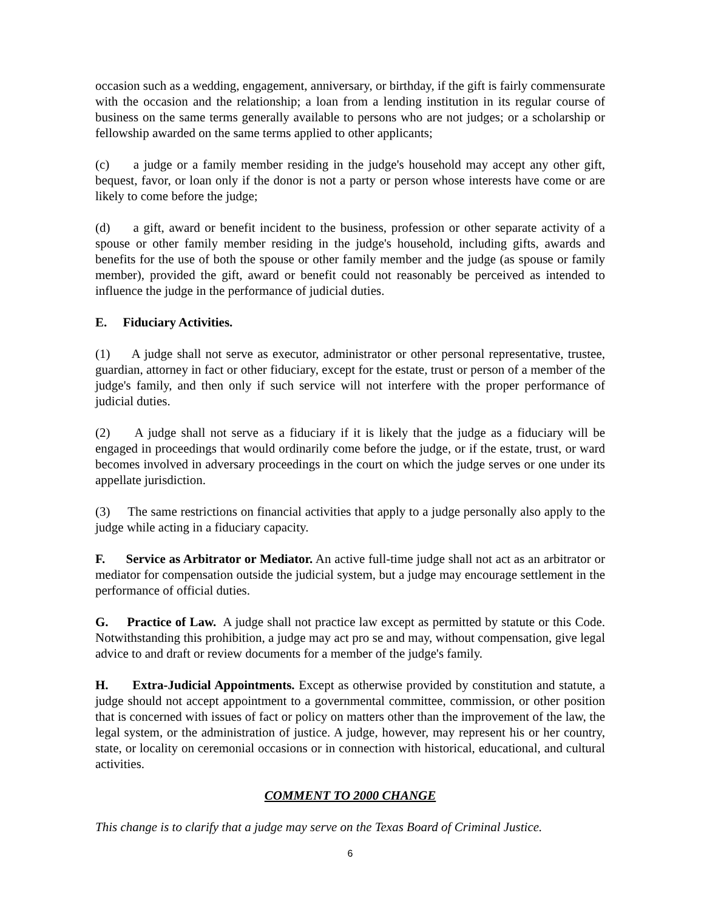occasion such as a wedding, engagement, anniversary, or birthday, if the gift is fairly commensurate with the occasion and the relationship; a loan from a lending institution in its regular course of business on the same terms generally available to persons who are not judges; or a scholarship or fellowship awarded on the same terms applied to other applicants;
(c) a judge or a family member residing in the judge's household may accept any other gift, bequest, favor, or loan only if the donor is not a party or person whose interests have come or are likely to come before the judge;
(d) a gift, award or benefit incident to the business, profession or other separate activity of a spouse or other family member residing in the judge's household, including gifts, awards and benefits for the use of both the spouse or other family member and the judge (as spouse or family member), provided the gift, award or benefit could not reasonably be perceived as intended to influence the judge in the performance of judicial duties.
E. Fiduciary Activities.
(1) A judge shall not serve as executor, administrator or other personal representative, trustee, guardian, attorney in fact or other fiduciary, except for the estate, trust or person of a member of the judge's family, and then only if such service will not interfere with the proper performance of judicial duties.
(2) A judge shall not serve as a fiduciary if it is likely that the judge as a fiduciary will be engaged in proceedings that would ordinarily come before the judge, or if the estate, trust, or ward becomes involved in adversary proceedings in the court on which the judge serves or one under its appellate jurisdiction.
(3) The same restrictions on financial activities that apply to a judge personally also apply to the judge while acting in a fiduciary capacity.
F. Service as Arbitrator or Mediator. An active full-time judge shall not act as an arbitrator or mediator for compensation outside the judicial system, but a judge may encourage settlement in the performance of official duties.
G. Practice of Law. A judge shall not practice law except as permitted by statute or this Code. Notwithstanding this prohibition, a judge may act pro se and may, without compensation, give legal advice to and draft or review documents for a member of the judge's family.
H. Extra-Judicial Appointments. Except as otherwise provided by constitution and statute, a judge should not accept appointment to a governmental committee, commission, or other position that is concerned with issues of fact or policy on matters other than the improvement of the law, the legal system, or the administration of justice. A judge, however, may represent his or her country, state, or locality on ceremonial occasions or in connection with historical, educational, and cultural activities.
COMMENT TO 2000 CHANGE
This change is to clarify that a judge may serve on the Texas Board of Criminal Justice.
6